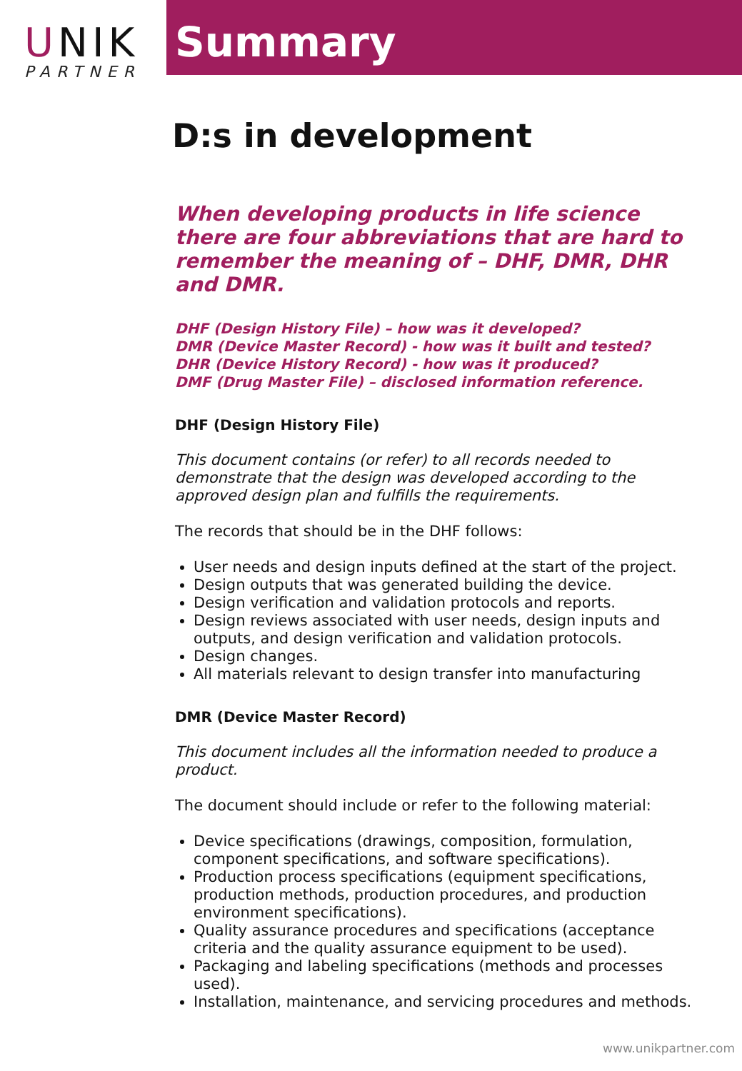UNIK
PARTNER
Summary
D:s in development
When developing products in life science there are four abbreviations that are hard to remember the meaning of – DHF, DMR, DHR and DMR.
DHF (Design History File) – how was it developed?
DMR (Device Master Record) - how was it built and tested?
DHR (Device History Record) - how was it produced?
DMF (Drug Master File) – disclosed information reference.
DHF (Design History File)
This document contains (or refer) to all records needed to demonstrate that the design was developed according to the approved design plan and fulfills the requirements.
The records that should be in the DHF follows:
User needs and design inputs defined at the start of the project.
Design outputs that was generated building the device.
Design verification and validation protocols and reports.
Design reviews associated with user needs, design inputs and outputs, and design verification and validation protocols.
Design changes.
All materials relevant to design transfer into manufacturing
DMR (Device Master Record)
This document includes all the information needed to produce a product.
The document should include or refer to the following material:
Device specifications (drawings, composition, formulation, component specifications, and software specifications).
Production process specifications (equipment specifications, production methods, production procedures, and production environment specifications).
Quality assurance procedures and specifications (acceptance criteria and the quality assurance equipment to be used).
Packaging and labeling specifications (methods and processes used).
Installation, maintenance, and servicing procedures and methods.
www.unikpartner.com